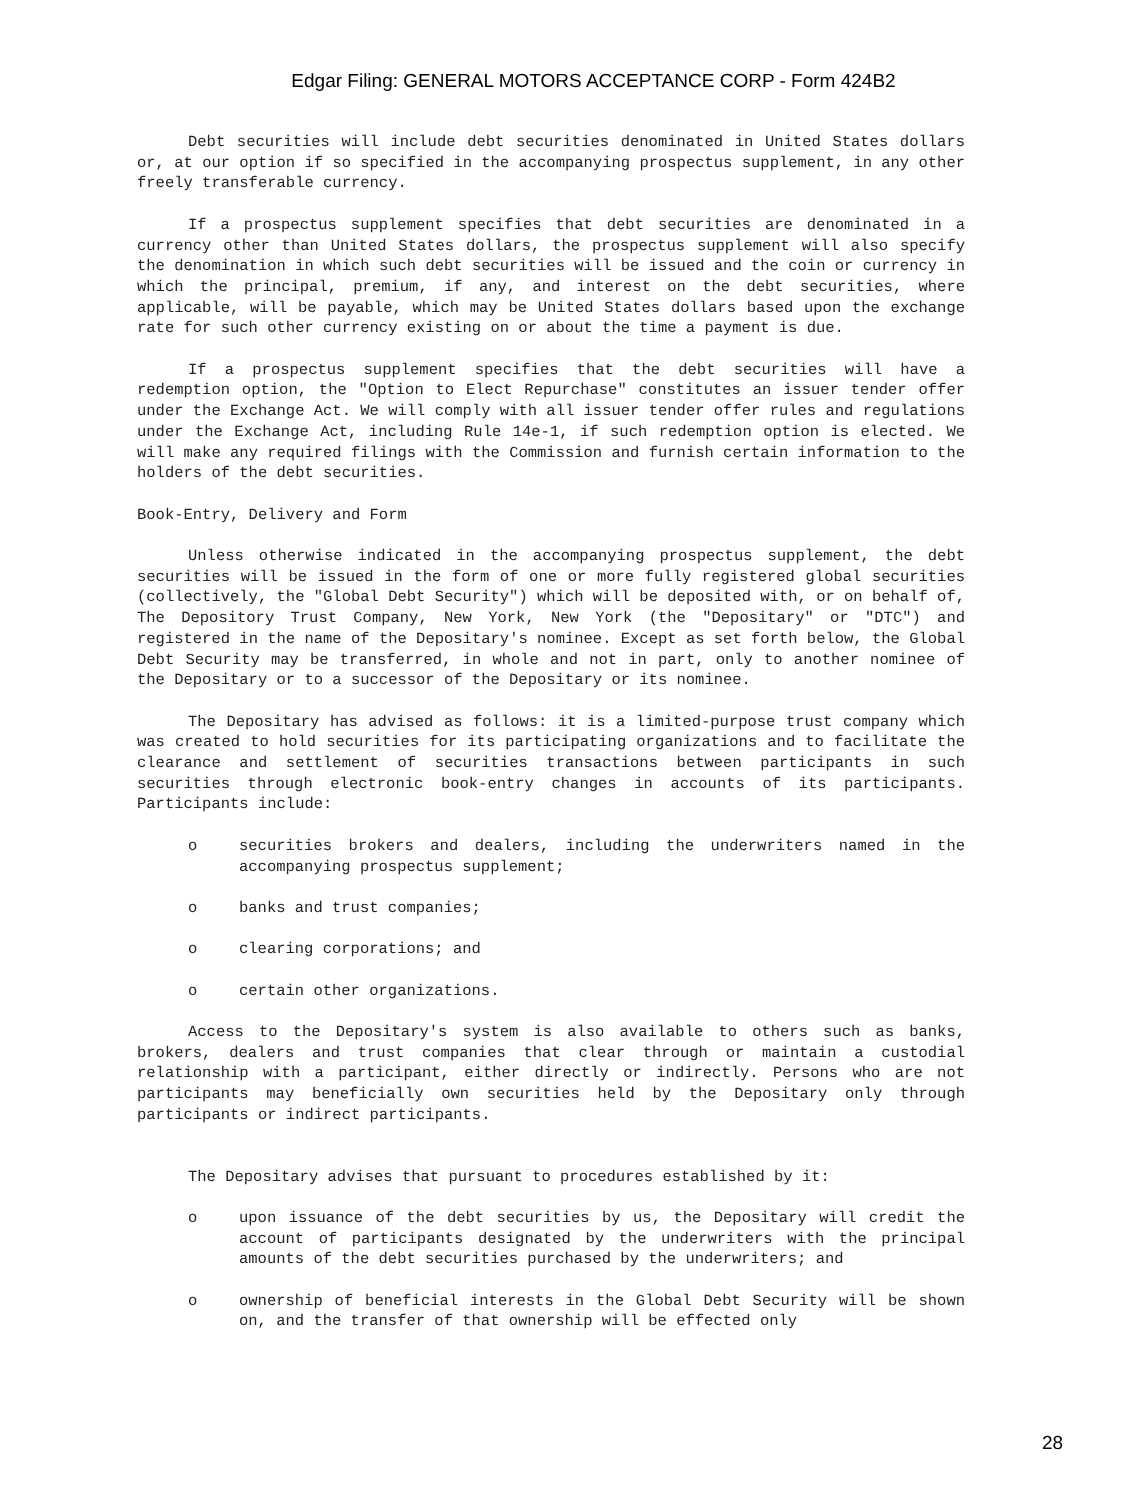Edgar Filing: GENERAL MOTORS ACCEPTANCE CORP - Form 424B2
Debt securities will include debt securities denominated in United States dollars or, at our option if so specified in the accompanying prospectus supplement, in any other freely transferable currency.
If a prospectus supplement specifies that debt securities are denominated in a currency other than United States dollars, the prospectus supplement will also specify the denomination in which such debt securities will be issued and the coin or currency in which the principal, premium, if any, and interest on the debt securities, where applicable, will be payable, which may be United States dollars based upon the exchange rate for such other currency existing on or about the time a payment is due.
If a prospectus supplement specifies that the debt securities will have a redemption option, the "Option to Elect Repurchase" constitutes an issuer tender offer under the Exchange Act. We will comply with all issuer tender offer rules and regulations under the Exchange Act, including Rule 14e-1, if such redemption option is elected. We will make any required filings with the Commission and furnish certain information to the holders of the debt securities.
Book-Entry, Delivery and Form
Unless otherwise indicated in the accompanying prospectus supplement, the debt securities will be issued in the form of one or more fully registered global securities (collectively, the "Global Debt Security") which will be deposited with, or on behalf of, The Depository Trust Company, New York, New York (the "Depositary" or "DTC") and registered in the name of the Depositary's nominee. Except as set forth below, the Global Debt Security may be transferred, in whole and not in part, only to another nominee of the Depositary or to a successor of the Depositary or its nominee.
The Depositary has advised as follows: it is a limited-purpose trust company which was created to hold securities for its participating organizations and to facilitate the clearance and settlement of securities transactions between participants in such securities through electronic book-entry changes in accounts of its participants. Participants include:
o securities brokers and dealers, including the underwriters named in the accompanying prospectus supplement;
o banks and trust companies;
o clearing corporations; and
o certain other organizations.
Access to the Depositary's system is also available to others such as banks, brokers, dealers and trust companies that clear through or maintain a custodial relationship with a participant, either directly or indirectly. Persons who are not participants may beneficially own securities held by the Depositary only through participants or indirect participants.
The Depositary advises that pursuant to procedures established by it:
o upon issuance of the debt securities by us, the Depositary will credit the account of participants designated by the underwriters with the principal amounts of the debt securities purchased by the underwriters; and
o ownership of beneficial interests in the Global Debt Security will be shown on, and the transfer of that ownership will be effected only
28